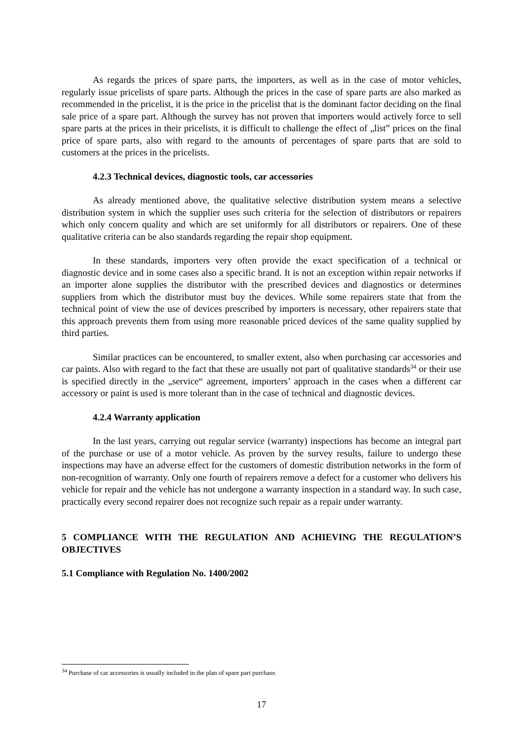As regards the prices of spare parts, the importers, as well as in the case of motor vehicles, regularly issue pricelists of spare parts. Although the prices in the case of spare parts are also marked as recommended in the pricelist, it is the price in the pricelist that is the dominant factor deciding on the final sale price of a spare part. Although the survey has not proven that importers would actively force to sell spare parts at the prices in their pricelists, it is difficult to challenge the effect of „list” prices on the final price of spare parts, also with regard to the amounts of percentages of spare parts that are sold to customers at the prices in the pricelists.
4.2.3 Technical devices, diagnostic tools, car accessories
As already mentioned above, the qualitative selective distribution system means a selective distribution system in which the supplier uses such criteria for the selection of distributors or repairers which only concern quality and which are set uniformly for all distributors or repairers. One of these qualitative criteria can be also standards regarding the repair shop equipment.
In these standards, importers very often provide the exact specification of a technical or diagnostic device and in some cases also a specific brand. It is not an exception within repair networks if an importer alone supplies the distributor with the prescribed devices and diagnostics or determines suppliers from which the distributor must buy the devices. While some repairers state that from the technical point of view the use of devices prescribed by importers is necessary, other repairers state that this approach prevents them from using more reasonable priced devices of the same quality supplied by third parties.
Similar practices can be encountered, to smaller extent, also when purchasing car accessories and car paints. Also with regard to the fact that these are usually not part of qualitative standards<sup>34</sup> or their use is specified directly in the „service“ agreement, importers’ approach in the cases when a different car accessory or paint is used is more tolerant than in the case of technical and diagnostic devices.
4.2.4 Warranty application
In the last years, carrying out regular service (warranty) inspections has become an integral part of the purchase or use of a motor vehicle. As proven by the survey results, failure to undergo these inspections may have an adverse effect for the customers of domestic distribution networks in the form of non-recognition of warranty. Only one fourth of repairers remove a defect for a customer who delivers his vehicle for repair and the vehicle has not undergone a warranty inspection in a standard way. In such case, practically every second repairer does not recognize such repair as a repair under warranty.
5 COMPLIANCE WITH THE REGULATION AND ACHIEVING THE REGULATION’S OBJECTIVES
5.1 Compliance with Regulation No. 1400/2002
<sup>34</sup> Purchase of car accessories is usually included in the plan of spare part purchase.
17